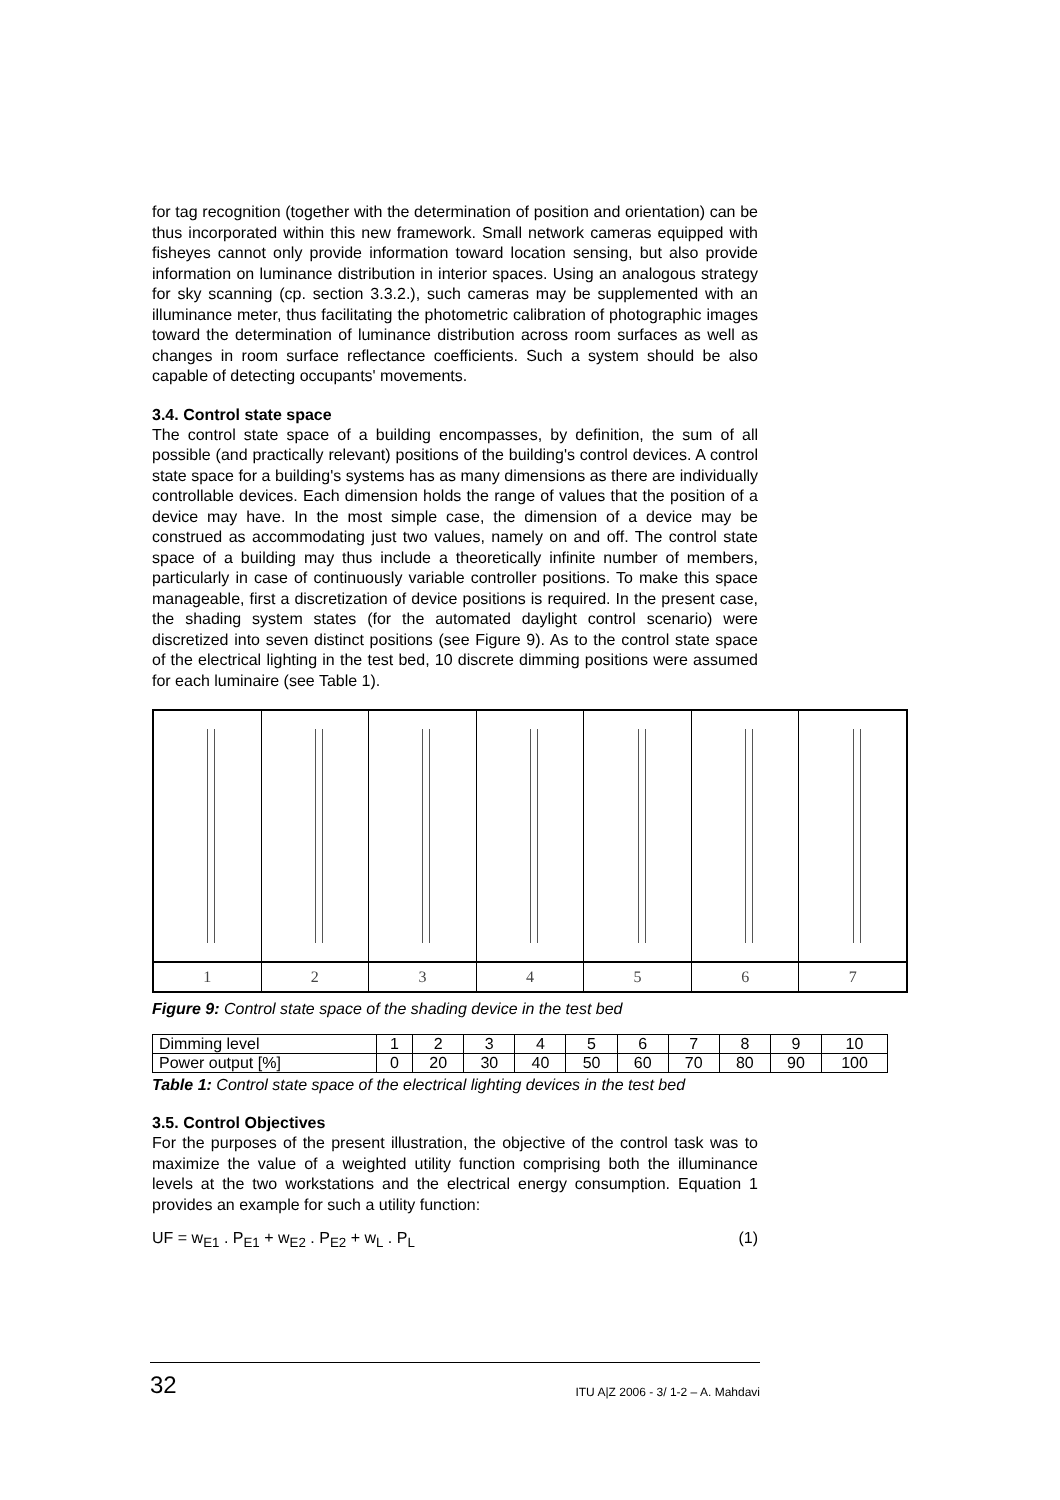for tag recognition (together with the determination of position and orientation) can be thus incorporated within this new framework. Small network cameras equipped with fisheyes cannot only provide information toward location sensing, but also provide information on luminance distribution in interior spaces. Using an analogous strategy for sky scanning (cp. section 3.3.2.), such cameras may be supplemented with an illuminance meter, thus facilitating the photometric calibration of photographic images toward the determination of luminance distribution across room surfaces as well as changes in room surface reflectance coefficients. Such a system should be also capable of detecting occupants' movements.
3.4. Control state space
The control state space of a building encompasses, by definition, the sum of all possible (and practically relevant) positions of the building's control devices. A control state space for a building's systems has as many dimensions as there are individually controllable devices. Each dimension holds the range of values that the position of a device may have. In the most simple case, the dimension of a device may be construed as accommodating just two values, namely on and off. The control state space of a building may thus include a theoretically infinite number of members, particularly in case of continuously variable controller positions. To make this space manageable, first a discretization of device positions is required. In the present case, the shading system states (for the automated daylight control scenario) were discretized into seven distinct positions (see Figure 9). As to the control state space of the electrical lighting in the test bed, 10 discrete dimming positions were assumed for each luminaire (see Table 1).
1 2 3 4 5 6 7
Figure 9: Control state space of the shading device in the test bed
| Dimming level | 1 | 2 | 3 | 4 | 5 | 6 | 7 | 8 | 9 | 10 |
| Power output [%] | 0 | 20 | 30 | 40 | 50 | 60 | 70 | 80 | 90 | 100 |
Table 1: Control state space of the electrical lighting devices in the test bed
3.5. Control Objectives
For the purposes of the present illustration, the objective of the control task was to maximize the value of a weighted utility function comprising both the illuminance levels at the two workstations and the electrical energy consumption. Equation 1 provides an example for such a utility function:
UF = w<sub>E1</sub> . P<sub>E1</sub> + w<sub>E2</sub> . P<sub>E2</sub> + w<sub>L</sub> . P<sub>L</sub> (1)
32 ITU A|Z 2006 - 3/ 1-2 – A. Mahdavi